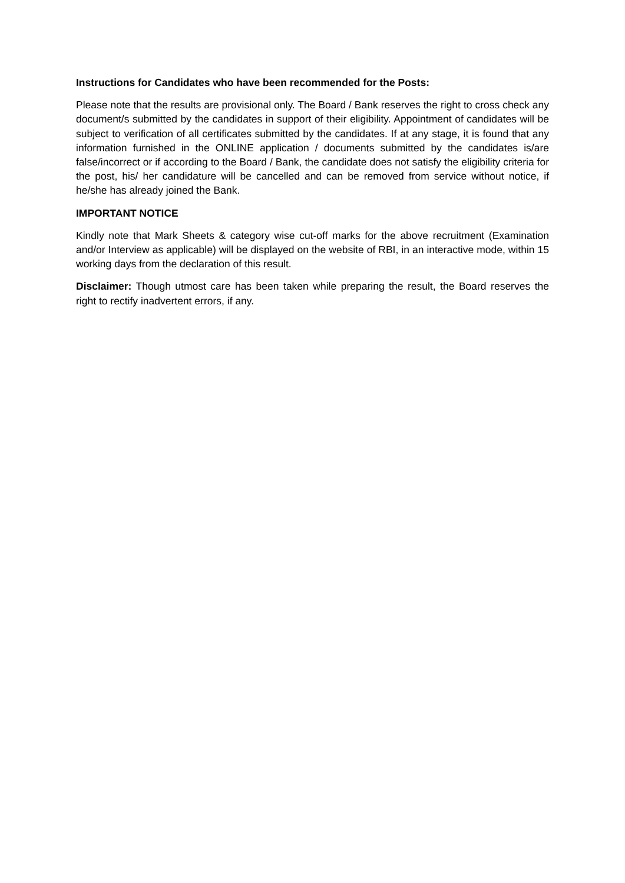Instructions for Candidates who have been recommended for the Posts:
Please note that the results are provisional only. The Board / Bank reserves the right to cross check any document/s submitted by the candidates in support of their eligibility. Appointment of candidates will be subject to verification of all certificates submitted by the candidates. If at any stage, it is found that any information furnished in the ONLINE application / documents submitted by the candidates is/are false/incorrect or if according to the Board / Bank, the candidate does not satisfy the eligibility criteria for the post, his/ her candidature will be cancelled and can be removed from service without notice, if he/she has already joined the Bank.
IMPORTANT NOTICE
Kindly note that Mark Sheets & category wise cut-off marks for the above recruitment (Examination and/or Interview as applicable) will be displayed on the website of RBI, in an interactive mode, within 15 working days from the declaration of this result.
Disclaimer: Though utmost care has been taken while preparing the result, the Board reserves the right to rectify inadvertent errors, if any.